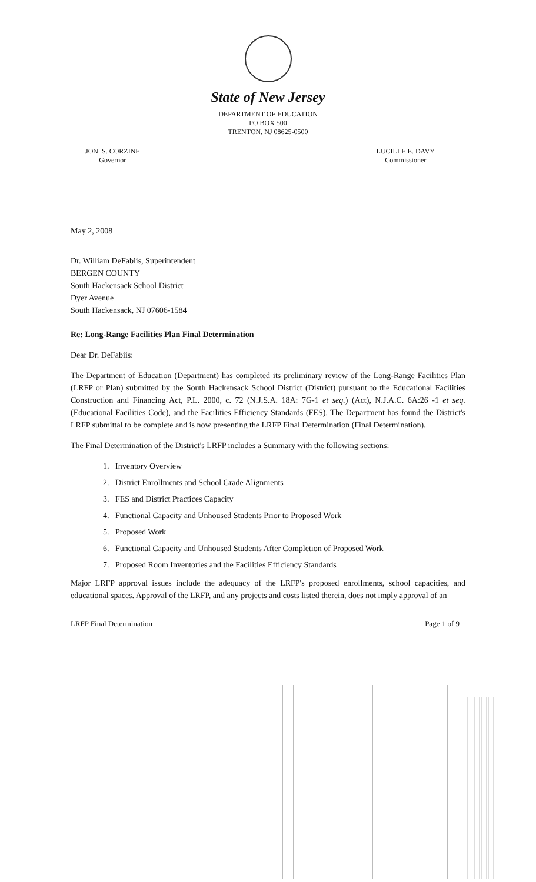State of New Jersey
DEPARTMENT OF EDUCATION
PO BOX 500
TRENTON, NJ 08625-0500
JON. S. CORZINE
Governor
LUCILLE E. DAVY
Commissioner
May 2, 2008
Dr. William DeFabiis, Superintendent
BERGEN COUNTY
South Hackensack School District
Dyer Avenue
South Hackensack, NJ 07606-1584
Re: Long-Range Facilities Plan Final Determination
Dear Dr. DeFabiis:
The Department of Education (Department) has completed its preliminary review of the Long-Range Facilities Plan (LRFP or Plan) submitted by the South Hackensack School District (District) pursuant to the Educational Facilities Construction and Financing Act, P.L. 2000, c. 72 (N.J.S.A. 18A: 7G-1 et seq.) (Act), N.J.A.C. 6A:26 -1 et seq. (Educational Facilities Code), and the Facilities Efficiency Standards (FES). The Department has found the District's LRFP submittal to be complete and is now presenting the LRFP Final Determination (Final Determination).
The Final Determination of the District's LRFP includes a Summary with the following sections:
1. Inventory Overview
2. District Enrollments and School Grade Alignments
3. FES and District Practices Capacity
4. Functional Capacity and Unhoused Students Prior to Proposed Work
5. Proposed Work
6. Functional Capacity and Unhoused Students After Completion of Proposed Work
7. Proposed Room Inventories and the Facilities Efficiency Standards
Major LRFP approval issues include the adequacy of the LRFP's proposed enrollments, school capacities, and educational spaces. Approval of the LRFP, and any projects and costs listed therein, does not imply approval of an
LRFP Final Determination Page 1 of 9